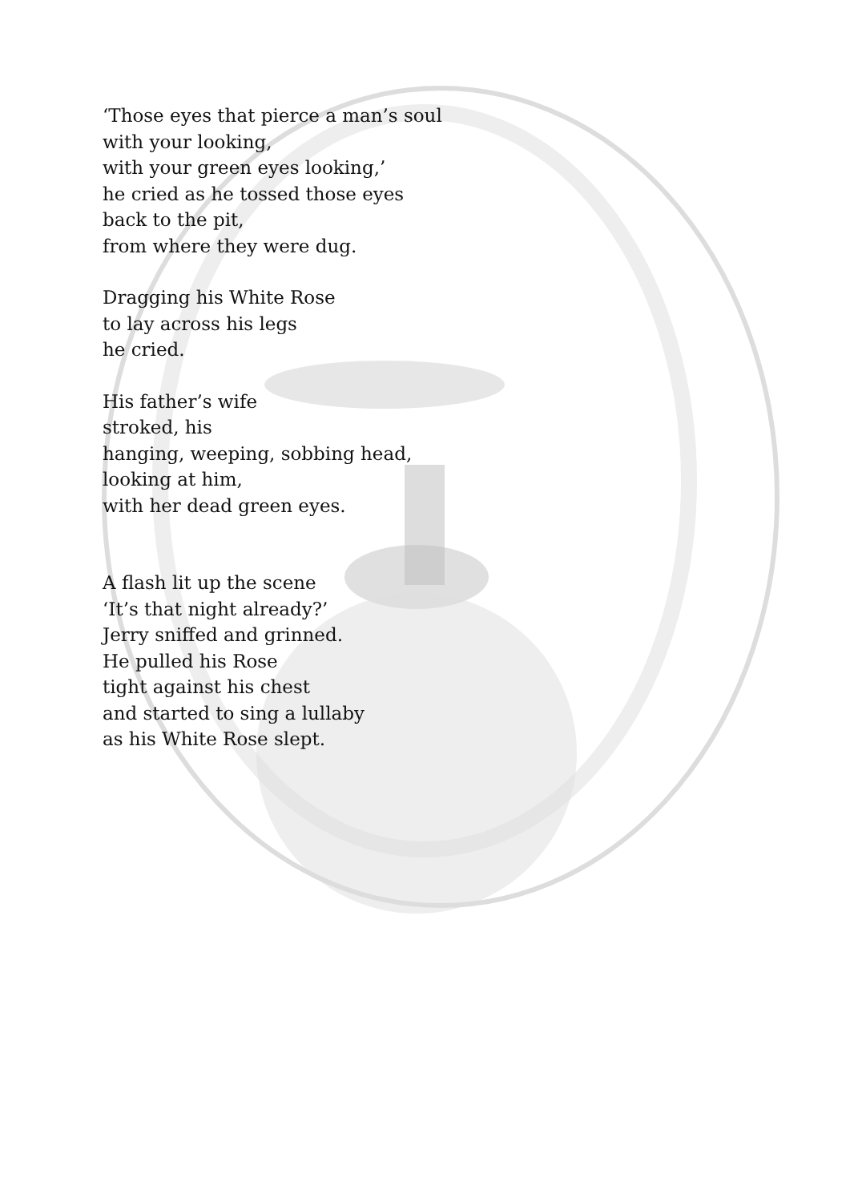‘Those eyes that pierce a man’s soul
with your looking,
with your green eyes looking,’
he cried as he tossed those eyes
back to the pit,
from where they were dug.
Dragging his White Rose
to lay across his legs
he cried.
His father’s wife
stroked, his
hanging, weeping, sobbing head,
looking at him,
with her dead green eyes.
A flash lit up the scene
‘It’s that night already?’
Jerry sniffed and grinned.
He pulled his Rose
tight against his chest
and started to sing a lullaby
as his White Rose slept.